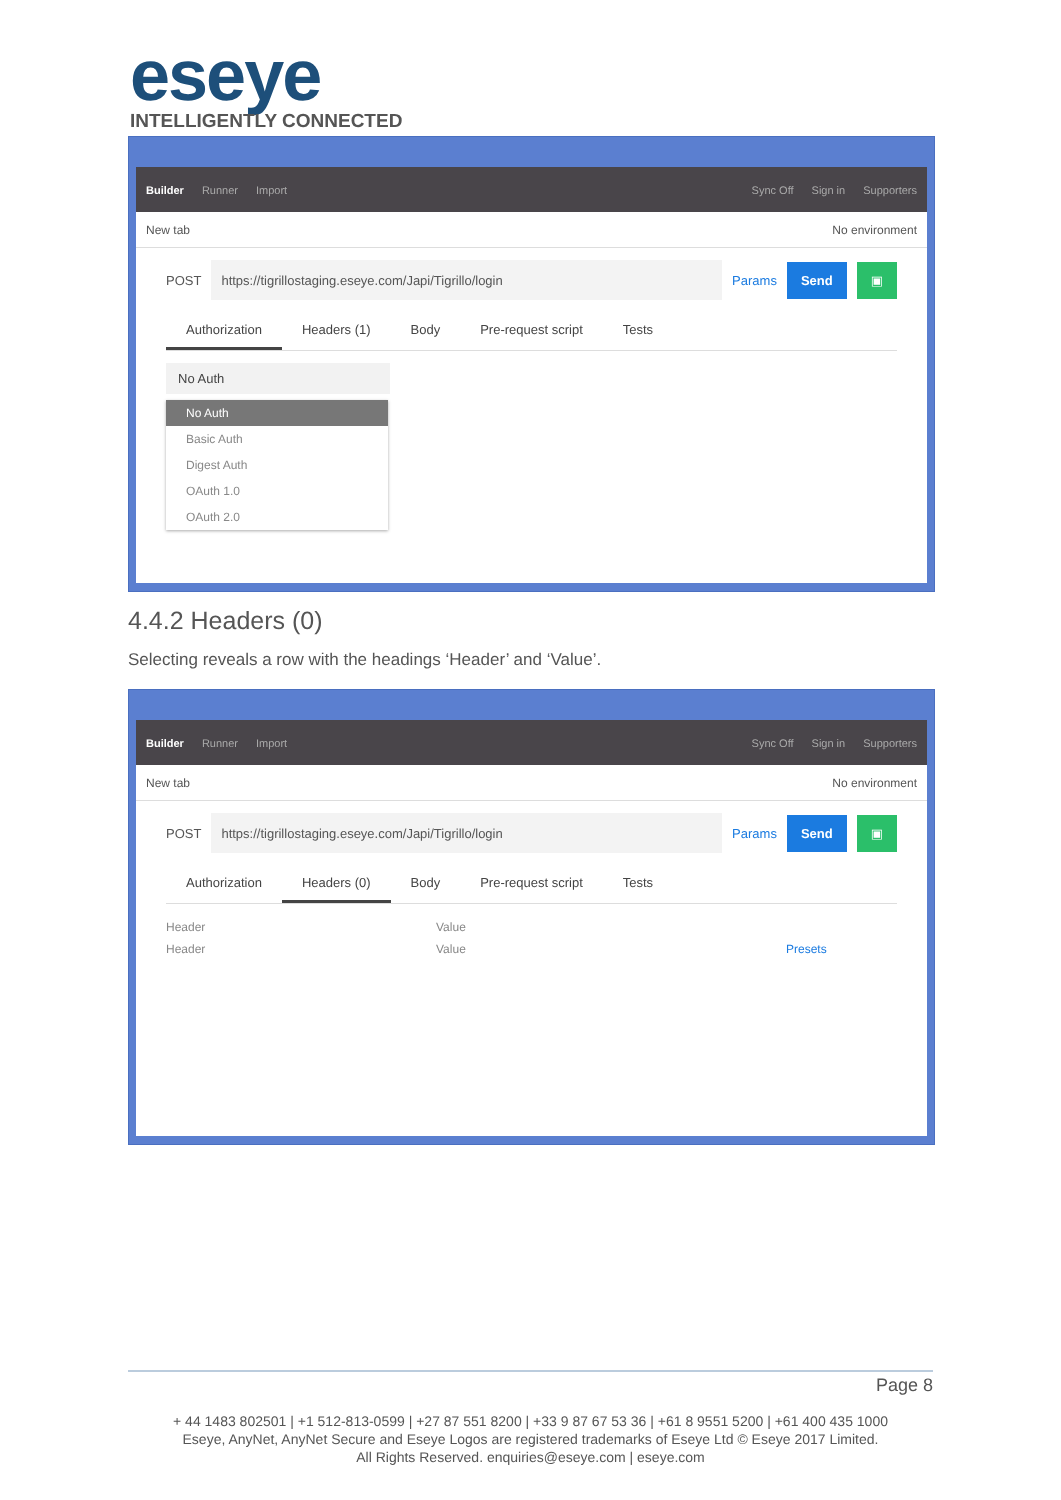eseye
INTELLIGENTLY CONNECTED
Builder Runner Import Sync Off Sign in Supporters
New tab No environment
POST
https://tigrillostaging.eseye.com/Japi/Tigrillo/login
Params Send ▣
Authorization Headers (1) Body Pre-request script Tests
No Auth
No Auth
Basic Auth
Digest Auth
OAuth 1.0
OAuth 2.0
4.4.2 Headers (0)
Selecting reveals a row with the headings ‘Header’ and ‘Value’.
Builder Runner Import Sync Off Sign in Supporters
New tab No environment
POST
https://tigrillostaging.eseye.com/Japi/Tigrillo/login
Params Send ▣
Authorization Headers (0) Body Pre-request script Tests
Header Value
Header Value Presets
Page 8
+ 44 1483 802501 | +1 512-813-0599 | +27 87 551 8200 | +33 9 87 67 53 36 | +61 8 9551 5200 | +61 400 435 1000
Eseye, AnyNet, AnyNet Secure and Eseye Logos are registered trademarks of Eseye Ltd © Eseye 2017 Limited.
All Rights Reserved. enquiries@eseye.com | eseye.com